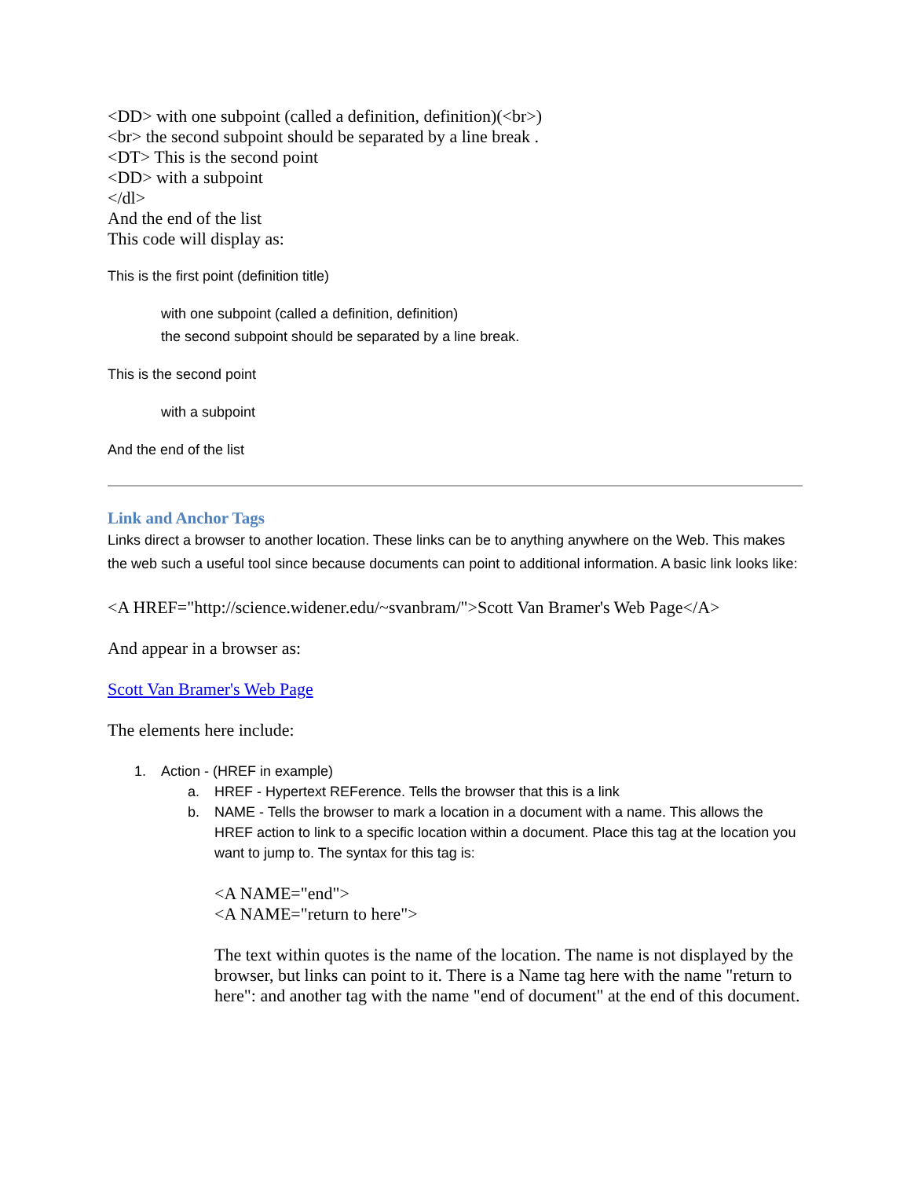<DD> with one subpoint (called a definition, definition)(<br>)
<br> the second subpoint should be separated by a line break .
<DT> This is the second point
<DD> with a subpoint
</dl>
And the end of the list
This code will display as:
This is the first point (definition title)
with one subpoint (called a definition, definition)
the second subpoint should be separated by a line break.
This is the second point
with a subpoint
And the end of the list
Link and Anchor Tags
Links direct a browser to another location. These links can be to anything anywhere on the Web. This makes the web such a useful tool since because documents can point to additional information. A basic link looks like:
<A HREF="http://science.widener.edu/~svanbram/">Scott Van Bramer's Web Page</A>
And appear in a browser as:
Scott Van Bramer's Web Page
The elements here include:
1. Action - (HREF in example)
a. HREF - Hypertext REFerence. Tells the browser that this is a link
b. NAME - Tells the browser to mark a location in a document with a name. This allows the HREF action to link to a specific location within a document. Place this tag at the location you want to jump to. The syntax for this tag is:
<A NAME="end">
<A NAME="return to here">
The text within quotes is the name of the location. The name is not displayed by the browser, but links can point to it. There is a Name tag here with the name "return to here": and another tag with the name "end of document" at the end of this document.